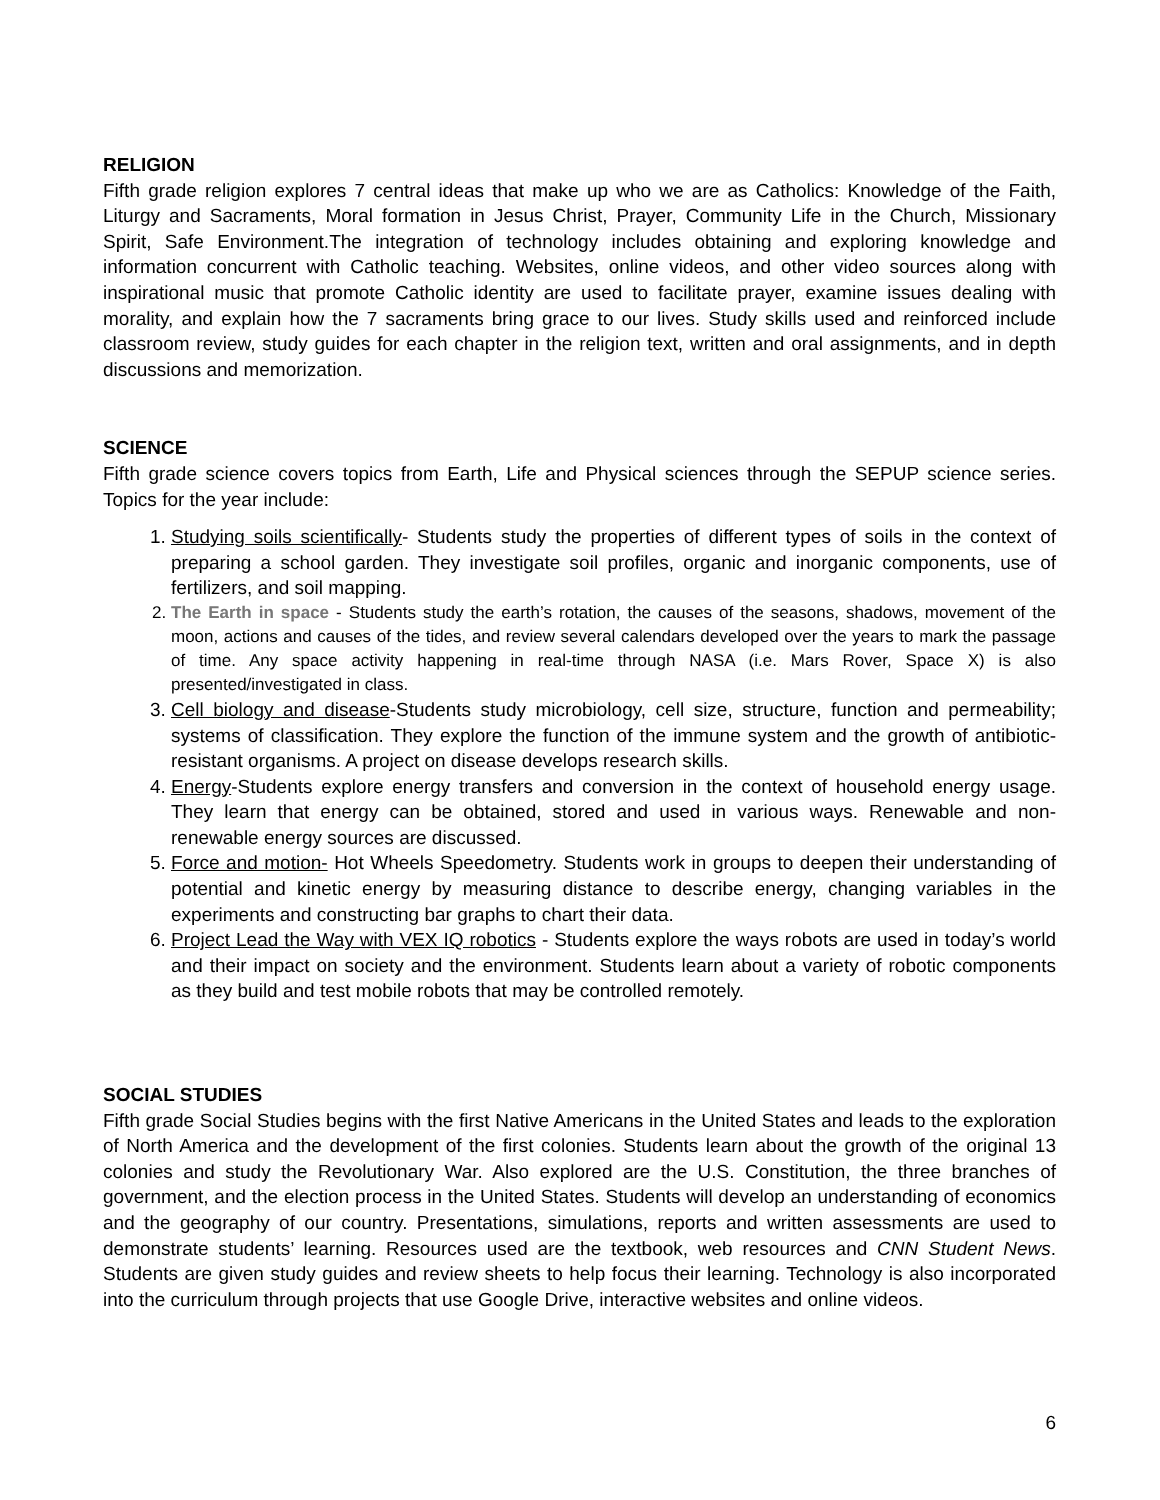RELIGION
Fifth grade religion explores 7 central ideas that make up who we are as Catholics: Knowledge of the Faith, Liturgy and Sacraments, Moral formation in Jesus Christ, Prayer, Community Life in the Church, Missionary Spirit, Safe Environment.The integration of technology includes obtaining and exploring knowledge and information concurrent with Catholic teaching. Websites, online videos, and other video sources along with inspirational music that promote Catholic identity are used to facilitate prayer, examine issues dealing with morality, and explain how the 7 sacraments bring grace to our lives. Study skills used and reinforced include classroom review, study guides for each chapter in the religion text, written and oral assignments, and in depth discussions and memorization.
SCIENCE
Fifth grade science covers topics from Earth, Life and Physical sciences through the SEPUP science series. Topics for the year include:
1. Studying soils scientifically- Students study the properties of different types of soils in the context of preparing a school garden. They investigate soil profiles, organic and inorganic components, use of fertilizers, and soil mapping.
2. The Earth in space - Students study the earth’s rotation, the causes of the seasons, shadows, movement of the moon, actions and causes of the tides, and review several calendars developed over the years to mark the passage of time. Any space activity happening in real-time through NASA (i.e. Mars Rover, Space X) is also presented/investigated in class.
3. Cell biology and disease-Students study microbiology, cell size, structure, function and permeability; systems of classification. They explore the function of the immune system and the growth of antibiotic-resistant organisms. A project on disease develops research skills.
4. Energy-Students explore energy transfers and conversion in the context of household energy usage. They learn that energy can be obtained, stored and used in various ways. Renewable and non-renewable energy sources are discussed.
5. Force and motion- Hot Wheels Speedometry. Students work in groups to deepen their understanding of potential and kinetic energy by measuring distance to describe energy, changing variables in the experiments and constructing bar graphs to chart their data.
6. Project Lead the Way with VEX IQ robotics - Students explore the ways robots are used in today’s world and their impact on society and the environment. Students learn about a variety of robotic components as they build and test mobile robots that may be controlled remotely.
SOCIAL STUDIES
Fifth grade Social Studies begins with the first Native Americans in the United States and leads to the exploration of North America and the development of the first colonies. Students learn about the growth of the original 13 colonies and study the Revolutionary War. Also explored are the U.S. Constitution, the three branches of government, and the election process in the United States. Students will develop an understanding of economics and the geography of our country. Presentations, simulations, reports and written assessments are used to demonstrate students’ learning. Resources used are the textbook, web resources and CNN Student News. Students are given study guides and review sheets to help focus their learning. Technology is also incorporated into the curriculum through projects that use Google Drive, interactive websites and online videos.
6